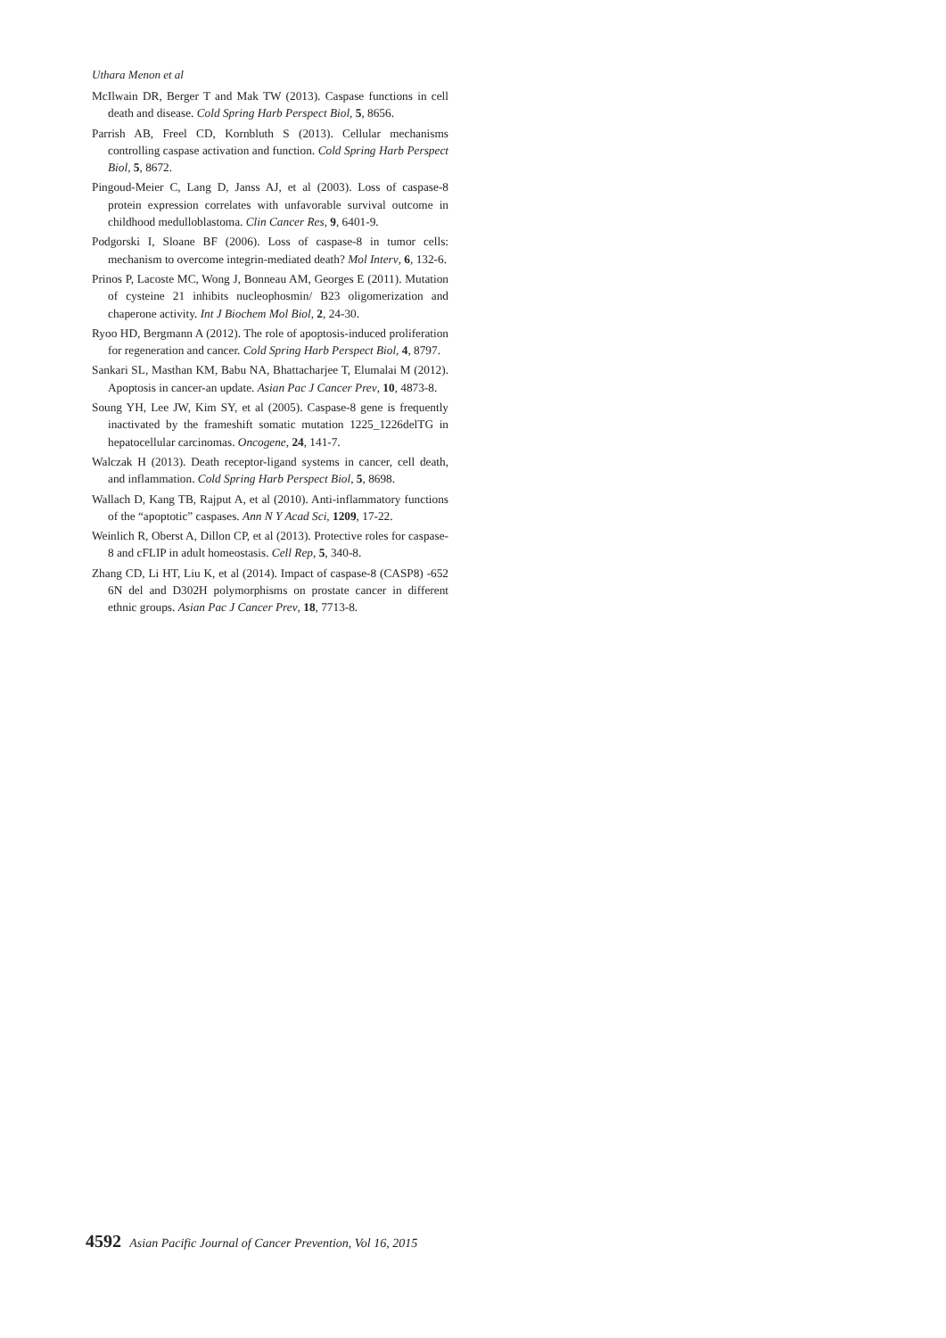Uthara Menon et al
McIlwain DR, Berger T and Mak TW (2013). Caspase functions in cell death and disease. Cold Spring Harb Perspect Biol, 5, 8656.
Parrish AB, Freel CD, Kornbluth S (2013). Cellular mechanisms controlling caspase activation and function. Cold Spring Harb Perspect Biol, 5, 8672.
Pingoud-Meier C, Lang D, Janss AJ, et al (2003). Loss of caspase-8 protein expression correlates with unfavorable survival outcome in childhood medulloblastoma. Clin Cancer Res, 9, 6401-9.
Podgorski I, Sloane BF (2006). Loss of caspase-8 in tumor cells: mechanism to overcome integrin-mediated death? Mol Interv, 6, 132-6.
Prinos P, Lacoste MC, Wong J, Bonneau AM, Georges E (2011). Mutation of cysteine 21 inhibits nucleophosmin/ B23 oligomerization and chaperone activity. Int J Biochem Mol Biol, 2, 24-30.
Ryoo HD, Bergmann A (2012). The role of apoptosis-induced proliferation for regeneration and cancer. Cold Spring Harb Perspect Biol, 4, 8797.
Sankari SL, Masthan KM, Babu NA, Bhattacharjee T, Elumalai M (2012). Apoptosis in cancer-an update. Asian Pac J Cancer Prev, 10, 4873-8.
Soung YH, Lee JW, Kim SY, et al (2005). Caspase-8 gene is frequently inactivated by the frameshift somatic mutation 1225_1226delTG in hepatocellular carcinomas. Oncogene, 24, 141-7.
Walczak H (2013). Death receptor-ligand systems in cancer, cell death, and inflammation. Cold Spring Harb Perspect Biol, 5, 8698.
Wallach D, Kang TB, Rajput A, et al (2010). Anti-inflammatory functions of the “apoptotic” caspases. Ann N Y Acad Sci, 1209, 17-22.
Weinlich R, Oberst A, Dillon CP, et al (2013). Protective roles for caspase-8 and cFLIP in adult homeostasis. Cell Rep, 5, 340-8.
Zhang CD, Li HT, Liu K, et al (2014). Impact of caspase-8 (CASP8) -652 6N del and D302H polymorphisms on prostate cancer in different ethnic groups. Asian Pac J Cancer Prev, 18, 7713-8.
4592 Asian Pacific Journal of Cancer Prevention, Vol 16, 2015